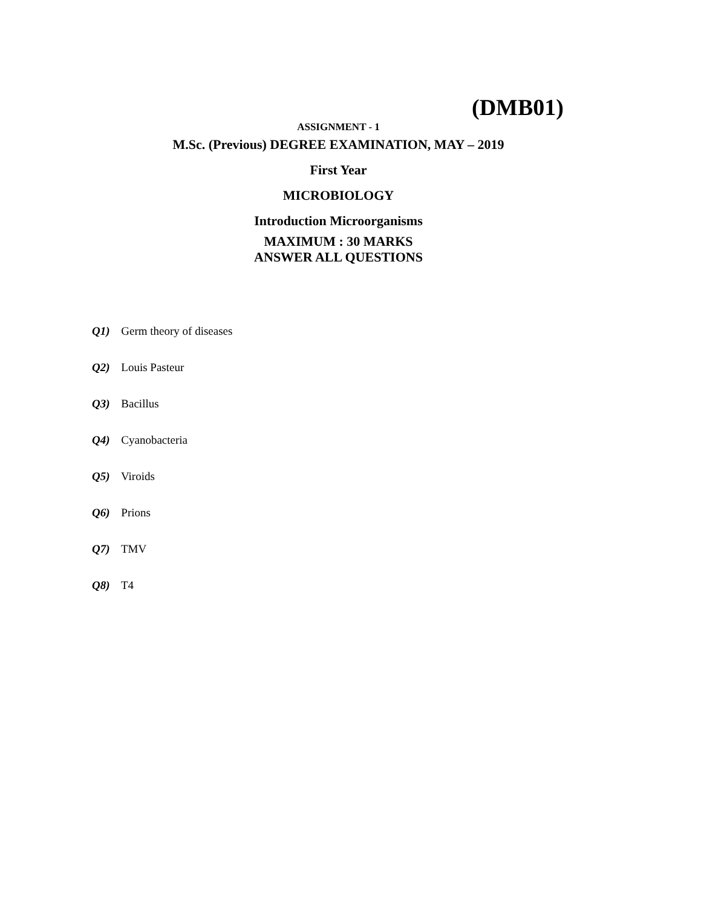(DMB01)
ASSIGNMENT - 1
M.Sc. (Previous) DEGREE EXAMINATION, MAY – 2019
First Year
MICROBIOLOGY
Introduction Microorganisms
MAXIMUM : 30 MARKS
ANSWER ALL QUESTIONS
Q1) Germ theory of diseases
Q2) Louis Pasteur
Q3) Bacillus
Q4) Cyanobacteria
Q5) Viroids
Q6) Prions
Q7) TMV
Q8) T4